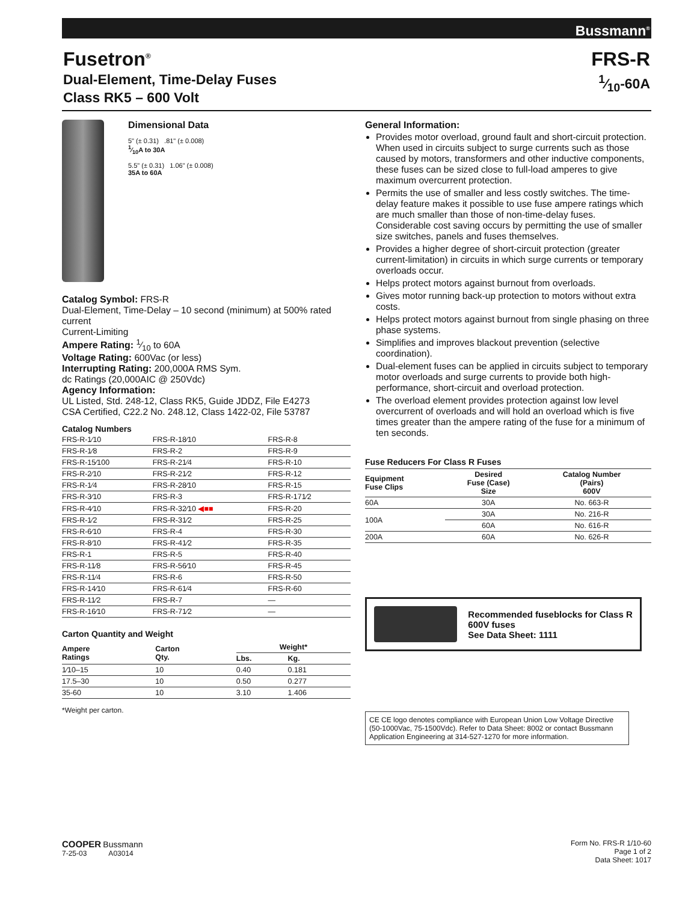Bussmann<sup>®</sup>
Fusetron<sup>®</sup>
Dual-Element, Time-Delay Fuses
Class RK5 – 600 Volt
FRS-R
1⁄10-60A
Dimensional Data
5" (± 0.31) .81" (± 0.008)
1⁄10A to 30A
5.5" (± 0.31) 1.06" (± 0.008)
35A to 60A
Catalog Symbol: FRS-R
Dual-Element, Time-Delay – 10 second (minimum) at 500% rated current
Current-Limiting
Ampere Rating: 1⁄10 to 60A
Voltage Rating: 600Vac (or less)
Interrupting Rating: 200,000A RMS Sym.
dc Ratings (20,000AIC @ 250Vdc)
Agency Information:
UL Listed, Std. 248-12, Class RK5, Guide JDDZ, File E4273
CSA Certified, C22.2 No. 248.12, Class 1422-02, File 53787
Catalog Numbers
| FRS-R-1⁄10 | FRS-R-18⁄10 | FRS-R-8 |
| FRS-R-1⁄8 | FRS-R-2 | FRS-R-9 |
| FRS-R-15⁄100 | FRS-R-21⁄4 | FRS-R-10 |
| FRS-R-2⁄10 | FRS-R-21⁄2 | FRS-R-12 |
| FRS-R-1⁄4 | FRS-R-28⁄10 | FRS-R-15 |
| FRS-R-3⁄10 | FRS-R-3 | FRS-R-171⁄2 |
| FRS-R-4⁄10 | FRS-R-32⁄10 ◀■■ | FRS-R-20 |
| FRS-R-1⁄2 | FRS-R-31⁄2 | FRS-R-25 |
| FRS-R-6⁄10 | FRS-R-4 | FRS-R-30 |
| FRS-R-8⁄10 | FRS-R-41⁄2 | FRS-R-35 |
| FRS-R-1 | FRS-R-5 | FRS-R-40 |
| FRS-R-11⁄8 | FRS-R-56⁄10 | FRS-R-45 |
| FRS-R-11⁄4 | FRS-R-6 | FRS-R-50 |
| FRS-R-14⁄10 | FRS-R-61⁄4 | FRS-R-60 |
| FRS-R-11⁄2 | FRS-R-7 | — |
| FRS-R-16⁄10 | FRS-R-71⁄2 | — |
Carton Quantity and Weight
| Ampere Ratings | Carton Qty. | Weight* | |
| --- | --- | --- | --- |
| | | Lbs. | Kg. |
| 1⁄10–15 | 10 | 0.40 | 0.181 |
| 17.5–30 | 10 | 0.50 | 0.277 |
| 35-60 | 10 | 3.10 | 1.406 |
*Weight per carton.
General Information:
Provides motor overload, ground fault and short-circuit protection. When used in circuits subject to surge currents such as those caused by motors, transformers and other inductive components, these fuses can be sized close to full-load amperes to give maximum overcurrent protection.
Permits the use of smaller and less costly switches. The time-delay feature makes it possible to use fuse ampere ratings which are much smaller than those of non-time-delay fuses. Considerable cost saving occurs by permitting the use of smaller size switches, panels and fuses themselves.
Provides a higher degree of short-circuit protection (greater current-limitation) in circuits in which surge currents or temporary overloads occur.
Helps protect motors against burnout from overloads.
Gives motor running back-up protection to motors without extra costs.
Helps protect motors against burnout from single phasing on three phase systems.
Simplifies and improves blackout prevention (selective coordination).
Dual-element fuses can be applied in circuits subject to temporary motor overloads and surge currents to provide both high-performance, short-circuit and overload protection.
The overload element provides protection against low level overcurrent of overloads and will hold an overload which is five times greater than the ampere rating of the fuse for a minimum of ten seconds.
Fuse Reducers For Class R Fuses
| Equipment Fuse Clips | Desired Fuse (Case) Size | Catalog Number (Pairs) 600V |
| --- | --- | --- |
| 60A | 30A | No. 663-R |
| 100A | 30A | No. 216-R |
| | 60A | No. 616-R |
| 200A | 60A | No. 626-R |
Recommended fuseblocks for Class R 600V fuses
See Data Sheet: 1111
CE CE logo denotes compliance with European Union Low Voltage Directive (50-1000Vac, 75-1500Vdc). Refer to Data Sheet: 8002 or contact Bussmann Application Engineering at 314-527-1270 for more information.
COOPER Bussmann
7-25-03 A03014
Form No. FRS-R 1/10-60
Page 1 of 2
Data Sheet: 1017